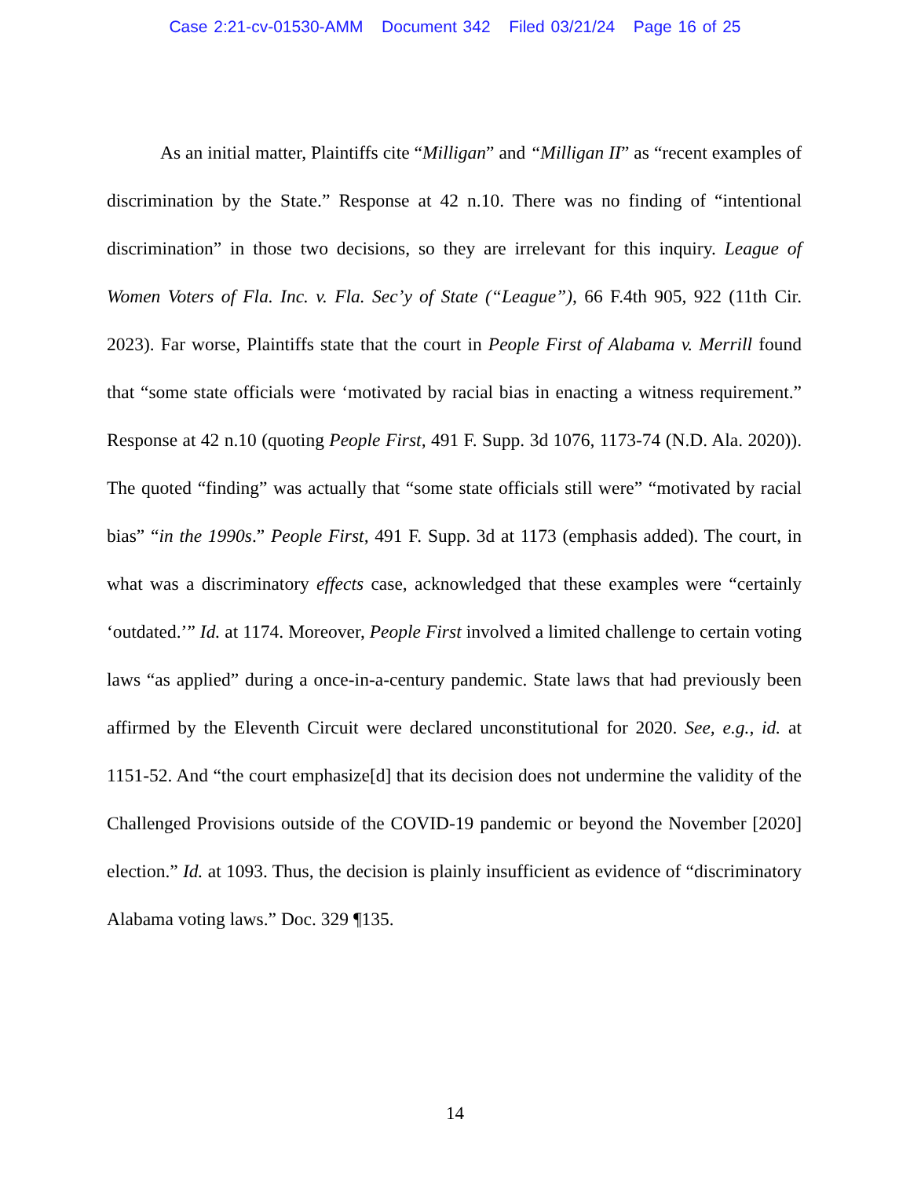Case 2:21-cv-01530-AMM Document 342 Filed 03/21/24 Page 16 of 25
As an initial matter, Plaintiffs cite “Milligan” and “Milligan II” as “recent examples of discrimination by the State.” Response at 42 n.10. There was no finding of “intentional discrimination” in those two decisions, so they are irrelevant for this inquiry. League of Women Voters of Fla. Inc. v. Fla. Sec’y of State (“League”), 66 F.4th 905, 922 (11th Cir. 2023). Far worse, Plaintiffs state that the court in People First of Alabama v. Merrill found that “some state officials were ‘motivated by racial bias in enacting a witness requirement.” Response at 42 n.10 (quoting People First, 491 F. Supp. 3d 1076, 1173-74 (N.D. Ala. 2020)). The quoted “finding” was actually that “some state officials still were” “motivated by racial bias” “in the 1990s.” People First, 491 F. Supp. 3d at 1173 (emphasis added). The court, in what was a discriminatory effects case, acknowledged that these examples were “certainly ‘outdated.’” Id. at 1174. Moreover, People First involved a limited challenge to certain voting laws “as applied” during a once-in-a-century pandemic. State laws that had previously been affirmed by the Eleventh Circuit were declared unconstitutional for 2020. See, e.g., id. at 1151-52. And “the court emphasize[d] that its decision does not undermine the validity of the Challenged Provisions outside of the COVID-19 pandemic or beyond the November [2020] election.” Id. at 1093. Thus, the decision is plainly insufficient as evidence of “discriminatory Alabama voting laws.” Doc. 329 ¶135.
14